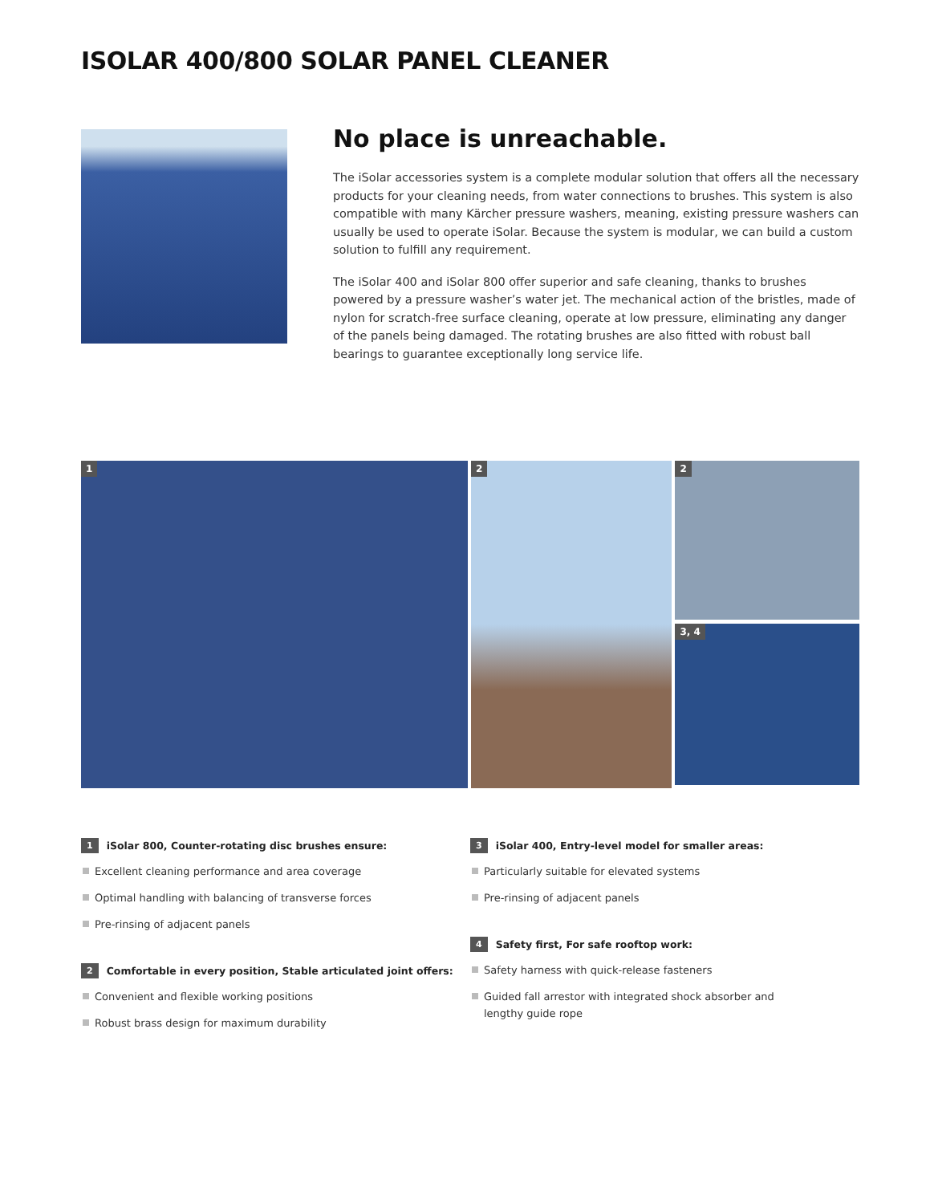ISOLAR 400/800 SOLAR PANEL CLEANER
No place is unreachable.
The iSolar accessories system is a complete modular solution that offers all the necessary products for your cleaning needs, from water connections to brushes. This system is also compatible with many Kärcher pressure washers, meaning, existing pressure washers can usually be used to operate iSolar. Because the system is modular, we can build a custom solution to fulfill any requirement.
The iSolar 400 and iSolar 800 offer superior and safe cleaning, thanks to brushes powered by a pressure washer’s water jet. The mechanical action of the bristles, made of nylon for scratch-free surface cleaning, operate at low pressure, eliminating any danger of the panels being damaged. The rotating brushes are also fitted with robust ball bearings to guarantee exceptionally long service life.
1
2
2
3, 4
1 iSolar 800, Counter-rotating disc brushes ensure:
Excellent cleaning performance and area coverage
Optimal handling with balancing of transverse forces
Pre-rinsing of adjacent panels
2 Comfortable in every position, Stable articulated joint offers:
Convenient and flexible working positions
Robust brass design for maximum durability
3 iSolar 400, Entry-level model for smaller areas:
Particularly suitable for elevated systems
Pre-rinsing of adjacent panels
4 Safety first, For safe rooftop work:
Safety harness with quick-release fasteners
Guided fall arrestor with integrated shock absorber and
lengthy guide rope